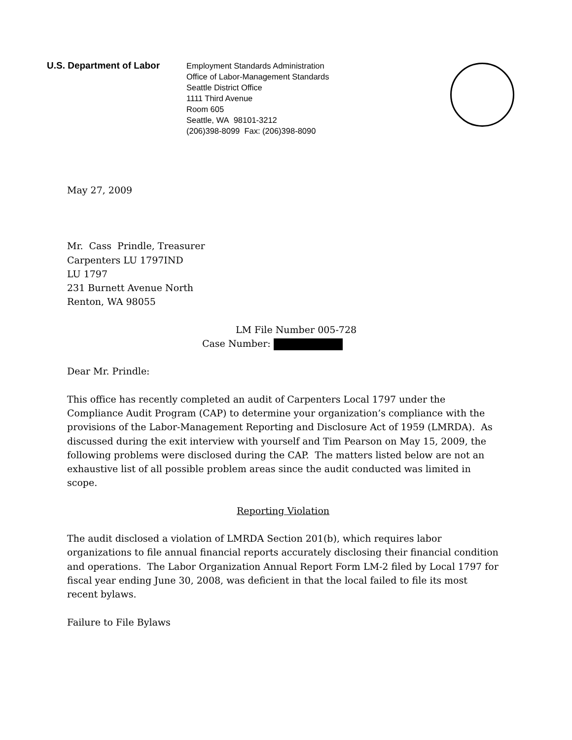U.S. Department of Labor
Employment Standards Administration
Office of Labor-Management Standards
Seattle District Office
1111 Third Avenue
Room 605
Seattle, WA 98101-3212
(206)398-8099 Fax: (206)398-8090
May 27, 2009
Mr. Cass Prindle, Treasurer
Carpenters LU 1797IND
LU 1797
231 Burnett Avenue North
Renton, WA 98055
LM File Number 005-728
Case Number:
Dear Mr. Prindle:
This office has recently completed an audit of Carpenters Local 1797 under the Compliance Audit Program (CAP) to determine your organization’s compliance with the provisions of the Labor-Management Reporting and Disclosure Act of 1959 (LMRDA). As discussed during the exit interview with yourself and Tim Pearson on May 15, 2009, the following problems were disclosed during the CAP. The matters listed below are not an exhaustive list of all possible problem areas since the audit conducted was limited in scope.
Reporting Violation
The audit disclosed a violation of LMRDA Section 201(b), which requires labor organizations to file annual financial reports accurately disclosing their financial condition and operations. The Labor Organization Annual Report Form LM-2 filed by Local 1797 for fiscal year ending June 30, 2008, was deficient in that the local failed to file its most recent bylaws.
Failure to File Bylaws